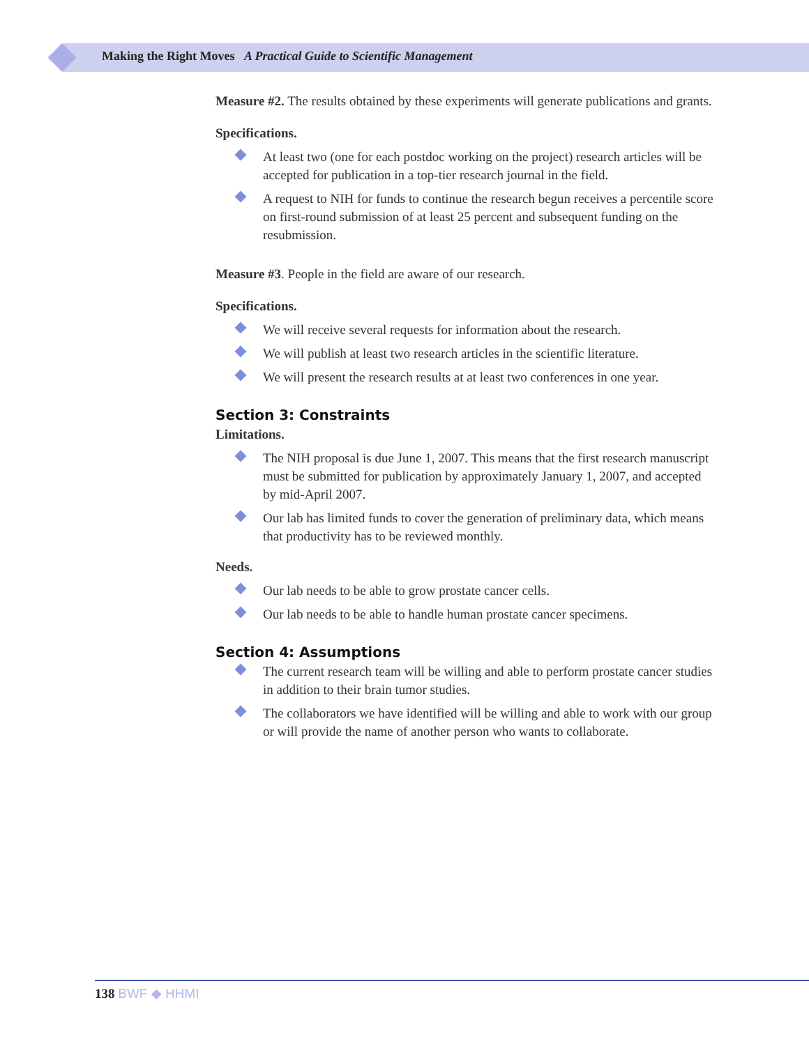Making the Right Moves A Practical Guide to Scientific Management
Measure #2. The results obtained by these experiments will generate publications and grants.
Specifications.
At least two (one for each postdoc working on the project) research articles will be accepted for publication in a top-tier research journal in the field.
A request to NIH for funds to continue the research begun receives a percentile score on first-round submission of at least 25 percent and subsequent funding on the resubmission.
Measure #3. People in the field are aware of our research.
Specifications.
We will receive several requests for information about the research.
We will publish at least two research articles in the scientific literature.
We will present the research results at at least two conferences in one year.
Section 3: Constraints
Limitations.
The NIH proposal is due June 1, 2007. This means that the first research manuscript must be submitted for publication by approximately January 1, 2007, and accepted by mid-April 2007.
Our lab has limited funds to cover the generation of preliminary data, which means that productivity has to be reviewed monthly.
Needs.
Our lab needs to be able to grow prostate cancer cells.
Our lab needs to be able to handle human prostate cancer specimens.
Section 4: Assumptions
The current research team will be willing and able to perform prostate cancer studies in addition to their brain tumor studies.
The collaborators we have identified will be willing and able to work with our group or will provide the name of another person who wants to collaborate.
138 BWF ◆ HHMI